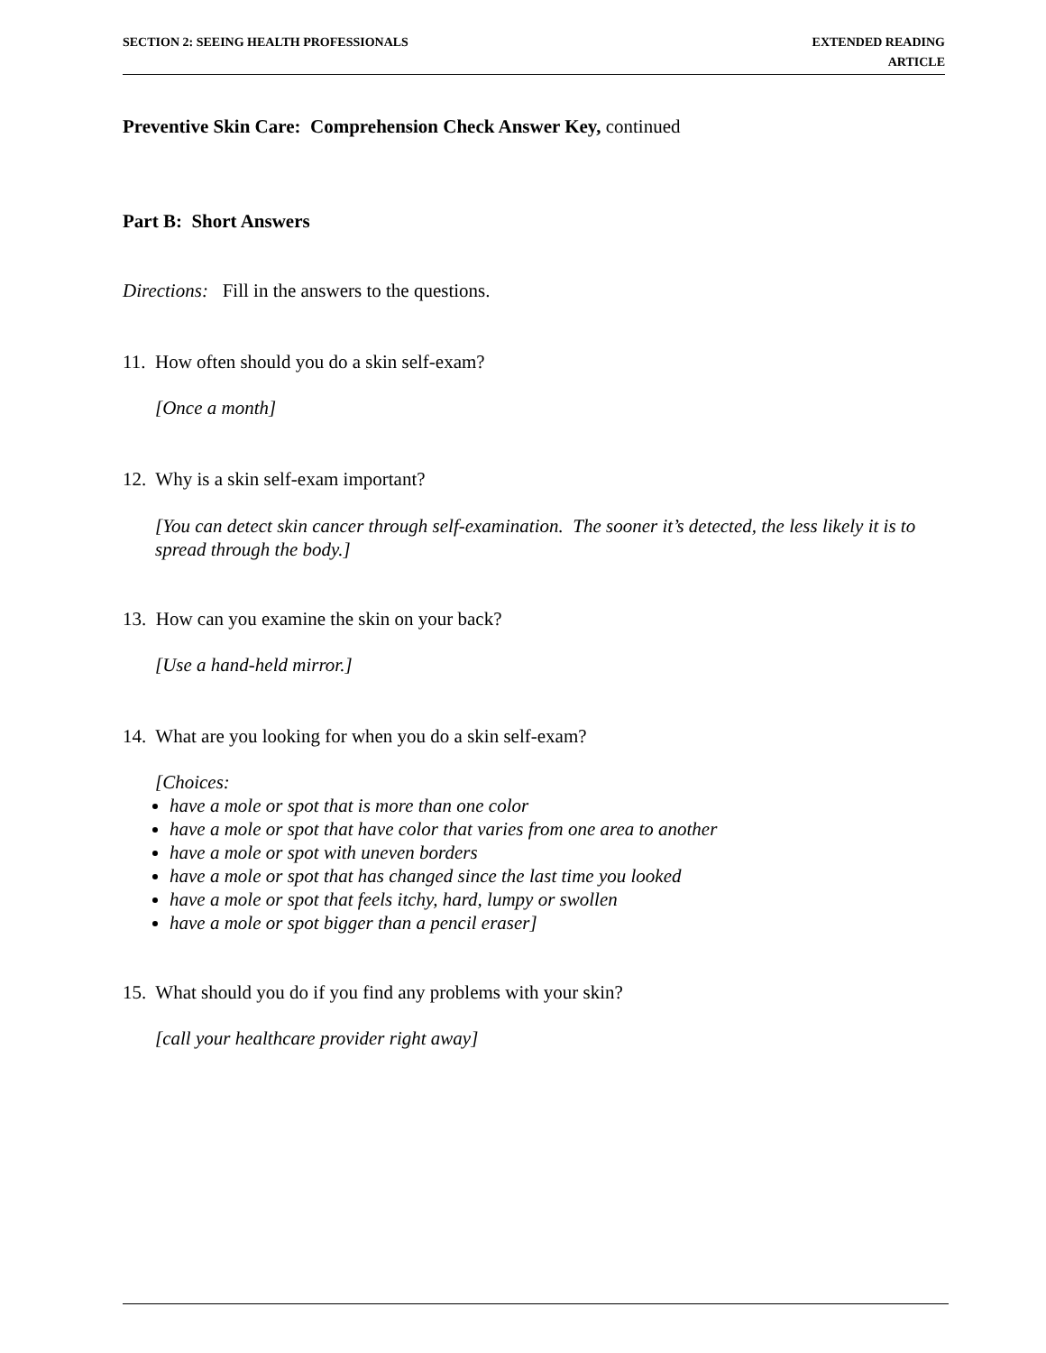SECTION 2: SEEING HEALTH PROFESSIONALS
EXTENDED READING
ARTICLE
Preventive Skin Care: Comprehension Check Answer Key, continued
Part B: Short Answers
Directions: Fill in the answers to the questions.
11. How often should you do a skin self-exam?
[Once a month]
12. Why is a skin self-exam important?
[You can detect skin cancer through self-examination. The sooner it’s detected, the less likely it is to spread through the body.]
13. How can you examine the skin on your back?
[Use a hand-held mirror.]
14. What are you looking for when you do a skin self-exam?
[Choices:
have a mole or spot that is more than one color
have a mole or spot that have color that varies from one area to another
have a mole or spot with uneven borders
have a mole or spot that has changed since the last time you looked
have a mole or spot that feels itchy, hard, lumpy or swollen
have a mole or spot bigger than a pencil eraser]
15. What should you do if you find any problems with your skin?
[call your healthcare provider right away]